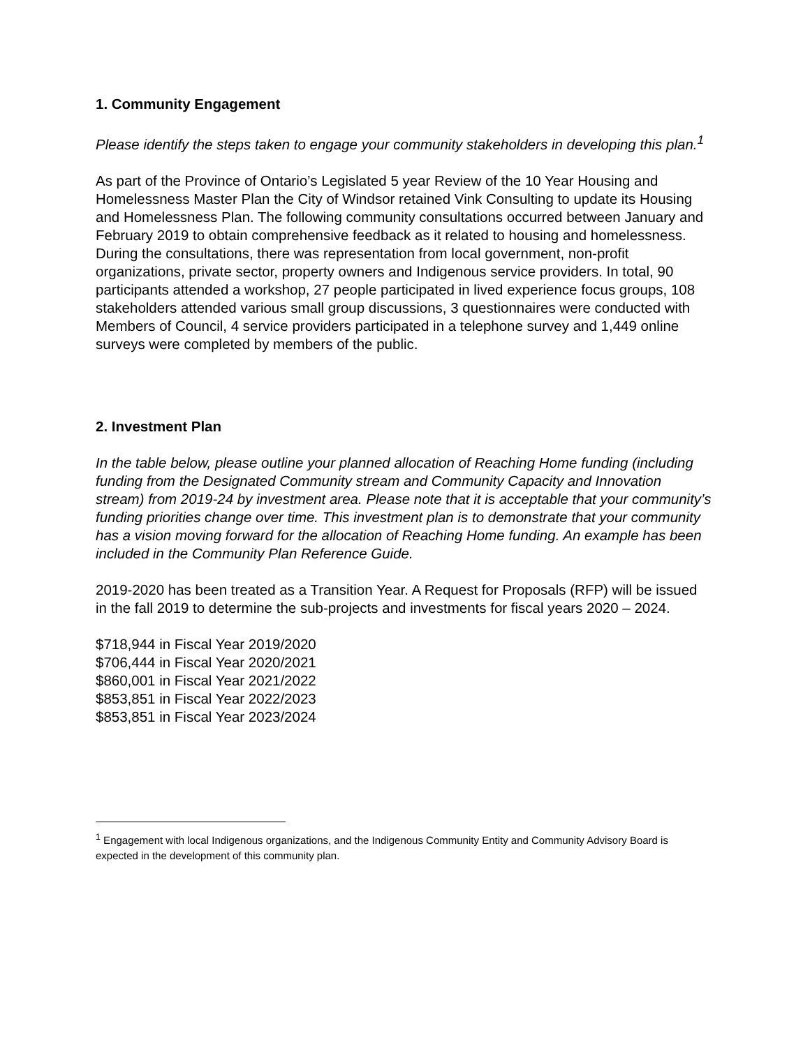1. Community Engagement
Please identify the steps taken to engage your community stakeholders in developing this plan.<sup>1</sup>
As part of the Province of Ontario’s Legislated 5 year Review of the 10 Year Housing and Homelessness Master Plan the City of Windsor retained Vink Consulting to update its Housing and Homelessness Plan. The following community consultations occurred between January and February 2019 to obtain comprehensive feedback as it related to housing and homelessness. During the consultations, there was representation from local government, non-profit organizations, private sector, property owners and Indigenous service providers. In total, 90 participants attended a workshop, 27 people participated in lived experience focus groups, 108 stakeholders attended various small group discussions, 3 questionnaires were conducted with Members of Council, 4 service providers participated in a telephone survey and 1,449 online surveys were completed by members of the public.
2. Investment Plan
In the table below, please outline your planned allocation of Reaching Home funding (including funding from the Designated Community stream and Community Capacity and Innovation stream) from 2019-24 by investment area. Please note that it is acceptable that your community’s funding priorities change over time. This investment plan is to demonstrate that your community has a vision moving forward for the allocation of Reaching Home funding. An example has been included in the Community Plan Reference Guide.
2019-2020 has been treated as a Transition Year. A Request for Proposals (RFP) will be issued in the fall 2019 to determine the sub-projects and investments for fiscal years 2020 – 2024.
$718,944 in Fiscal Year 2019/2020
$706,444 in Fiscal Year 2020/2021
$860,001 in Fiscal Year 2021/2022
$853,851 in Fiscal Year 2022/2023
$853,851 in Fiscal Year 2023/2024
<sup>1</sup> Engagement with local Indigenous organizations, and the Indigenous Community Entity and Community Advisory Board is expected in the development of this community plan.